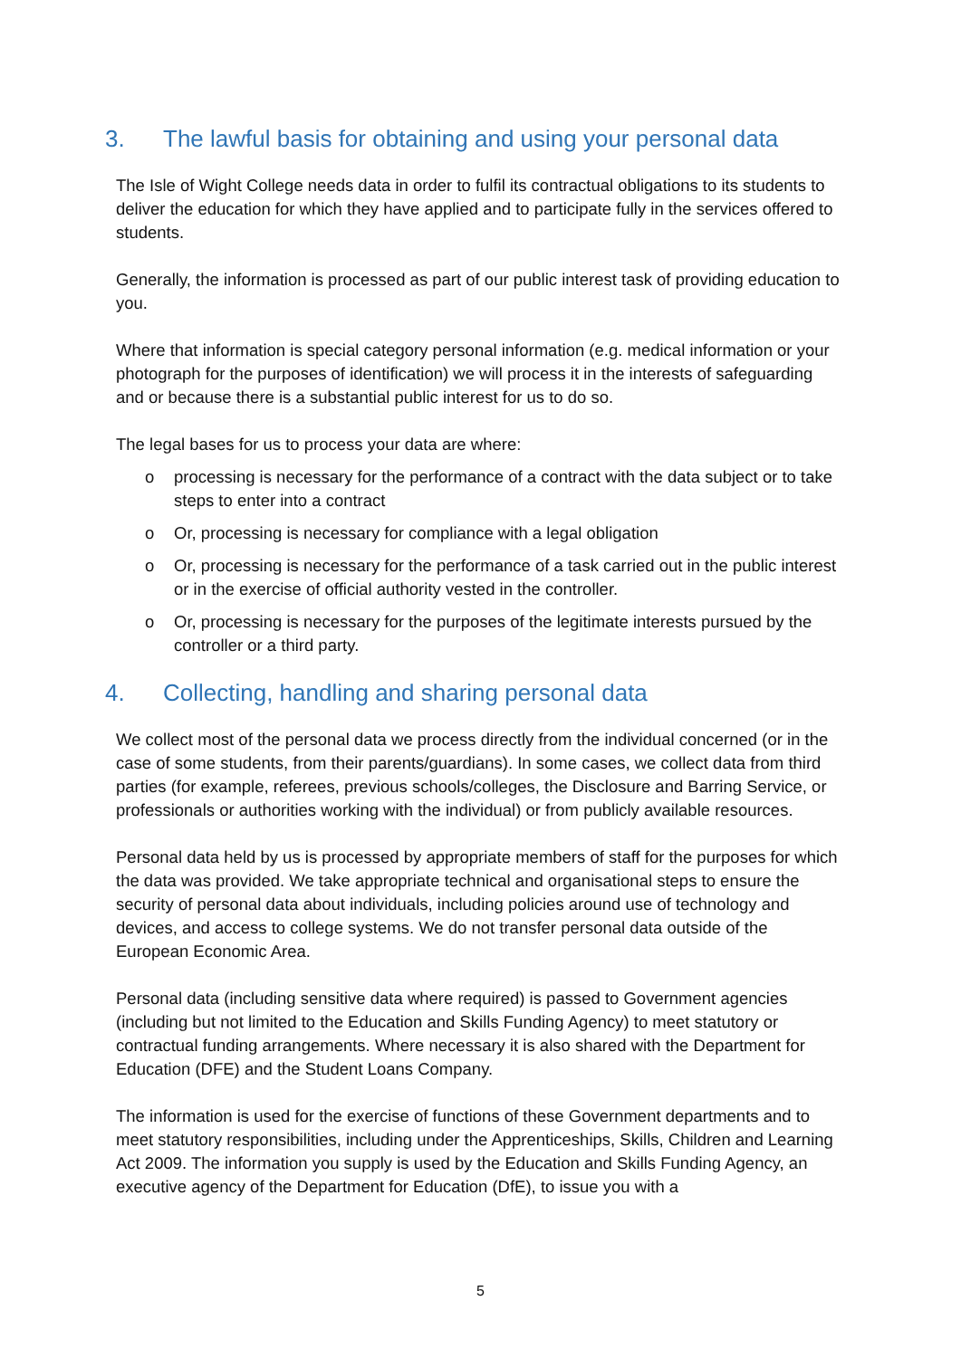3. The lawful basis for obtaining and using your personal data
The Isle of Wight College needs data in order to fulfil its contractual obligations to its students to deliver the education for which they have applied and to participate fully in the services offered to students.
Generally, the information is processed as part of our public interest task of providing education to you.
Where that information is special category personal information (e.g. medical information or your photograph for the purposes of identification) we will process it in the interests of safeguarding and or because there is a substantial public interest for us to do so.
The legal bases for us to process your data are where:
o processing is necessary for the performance of a contract with the data subject or to take steps to enter into a contract
o Or, processing is necessary for compliance with a legal obligation
o Or, processing is necessary for the performance of a task carried out in the public interest or in the exercise of official authority vested in the controller.
o Or, processing is necessary for the purposes of the legitimate interests pursued by the controller or a third party.
4. Collecting, handling and sharing personal data
We collect most of the personal data we process directly from the individual concerned (or in the case of some students, from their parents/guardians). In some cases, we collect data from third parties (for example, referees, previous schools/colleges, the Disclosure and Barring Service, or professionals or authorities working with the individual) or from publicly available resources.
Personal data held by us is processed by appropriate members of staff for the purposes for which the data was provided. We take appropriate technical and organisational steps to ensure the security of personal data about individuals, including policies around use of technology and devices, and access to college systems. We do not transfer personal data outside of the European Economic Area.
Personal data (including sensitive data where required) is passed to Government agencies (including but not limited to the Education and Skills Funding Agency) to meet statutory or contractual funding arrangements. Where necessary it is also shared with the Department for Education (DFE) and the Student Loans Company.
The information is used for the exercise of functions of these Government departments and to meet statutory responsibilities, including under the Apprenticeships, Skills, Children and Learning Act 2009. The information you supply is used by the Education and Skills Funding Agency, an executive agency of the Department for Education (DfE), to issue you with a
5